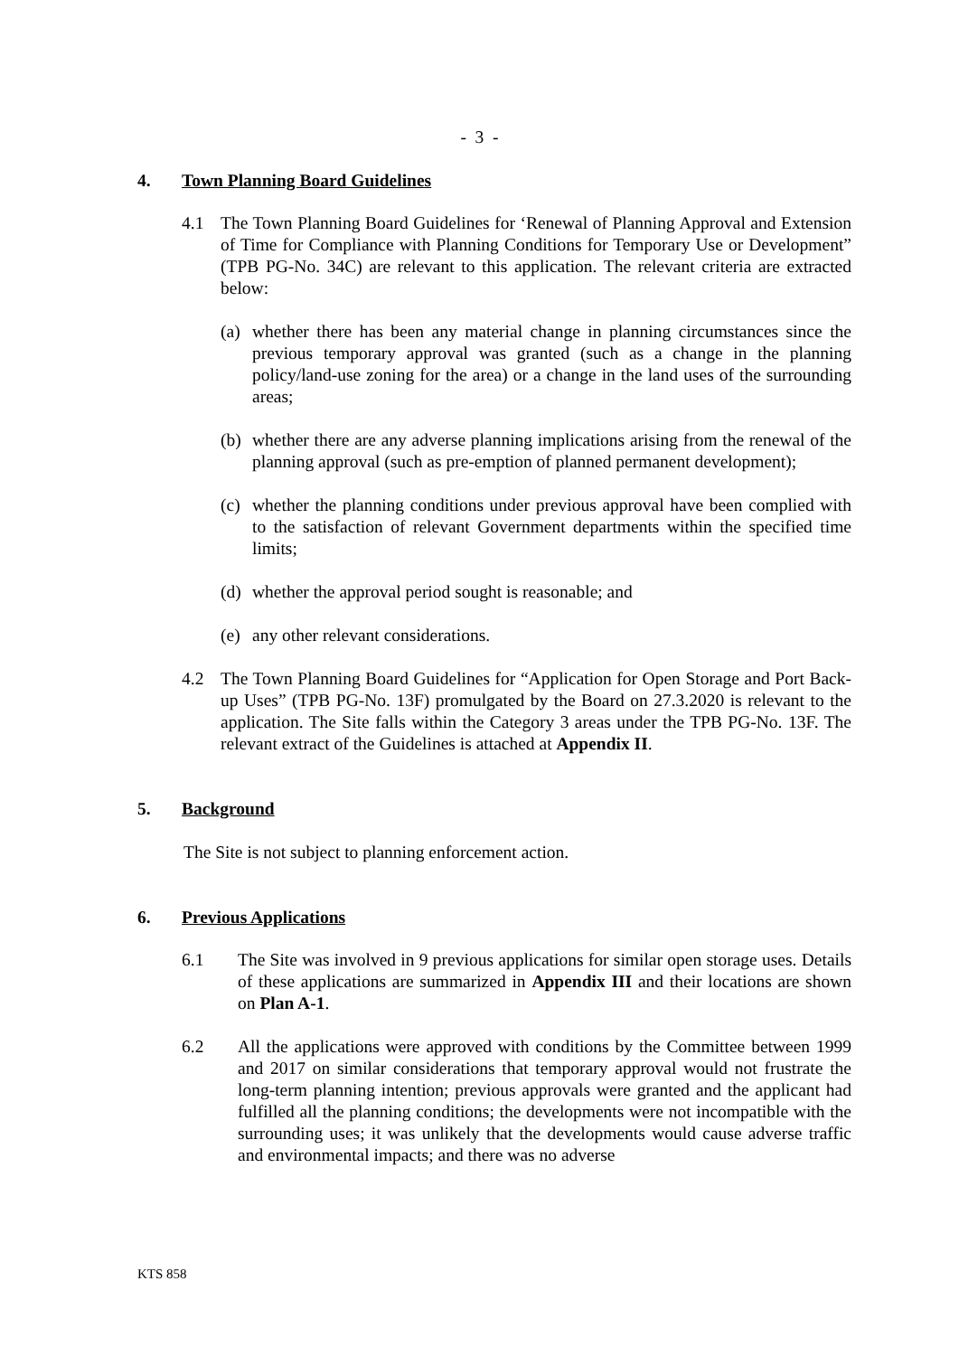- 3 -
4. Town Planning Board Guidelines
4.1 The Town Planning Board Guidelines for ‘Renewal of Planning Approval and Extension of Time for Compliance with Planning Conditions for Temporary Use or Development” (TPB PG-No. 34C) are relevant to this application. The relevant criteria are extracted below:
(a) whether there has been any material change in planning circumstances since the previous temporary approval was granted (such as a change in the planning policy/land-use zoning for the area) or a change in the land uses of the surrounding areas;
(b) whether there are any adverse planning implications arising from the renewal of the planning approval (such as pre-emption of planned permanent development);
(c) whether the planning conditions under previous approval have been complied with to the satisfaction of relevant Government departments within the specified time limits;
(d) whether the approval period sought is reasonable; and
(e) any other relevant considerations.
4.2 The Town Planning Board Guidelines for “Application for Open Storage and Port Back-up Uses” (TPB PG-No. 13F) promulgated by the Board on 27.3.2020 is relevant to the application. The Site falls within the Category 3 areas under the TPB PG-No. 13F. The relevant extract of the Guidelines is attached at Appendix II.
5. Background
The Site is not subject to planning enforcement action.
6. Previous Applications
6.1 The Site was involved in 9 previous applications for similar open storage uses. Details of these applications are summarized in Appendix III and their locations are shown on Plan A-1.
6.2 All the applications were approved with conditions by the Committee between 1999 and 2017 on similar considerations that temporary approval would not frustrate the long-term planning intention; previous approvals were granted and the applicant had fulfilled all the planning conditions; the developments were not incompatible with the surrounding uses; it was unlikely that the developments would cause adverse traffic and environmental impacts; and there was no adverse
KTS 858